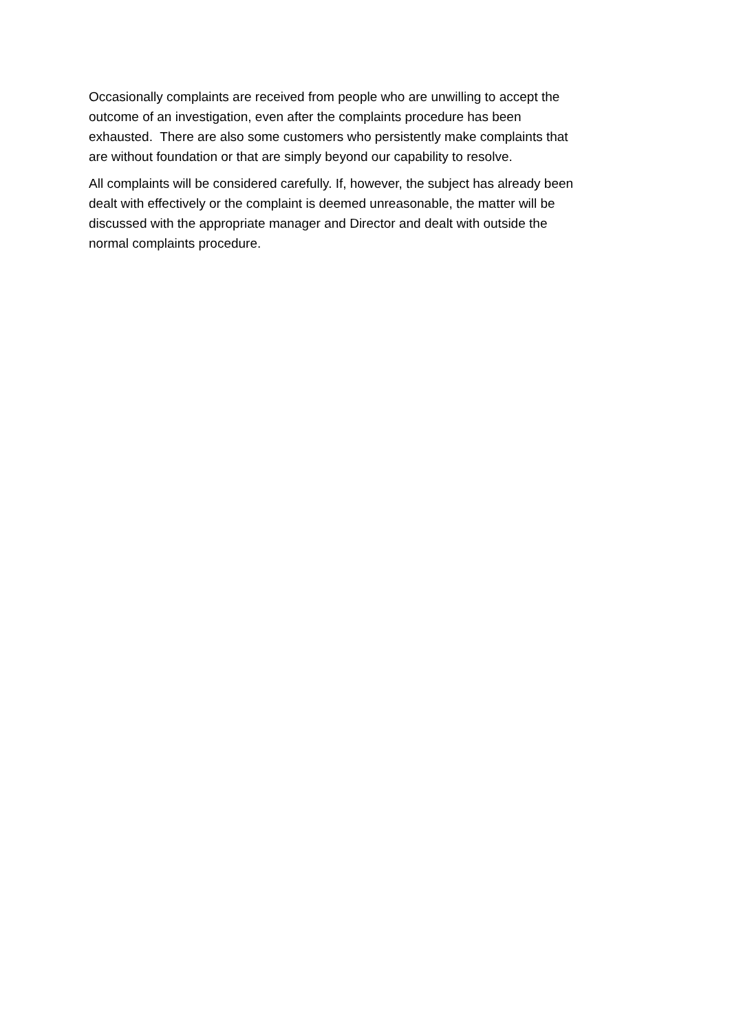Occasionally complaints are received from people who are unwilling to accept the
outcome of an investigation, even after the complaints procedure has been
exhausted. There are also some customers who persistently make complaints that
are without foundation or that are simply beyond our capability to resolve.
All complaints will be considered carefully. If, however, the subject has already been
dealt with effectively or the complaint is deemed unreasonable, the matter will be
discussed with the appropriate manager and Director and dealt with outside the
normal complaints procedure.